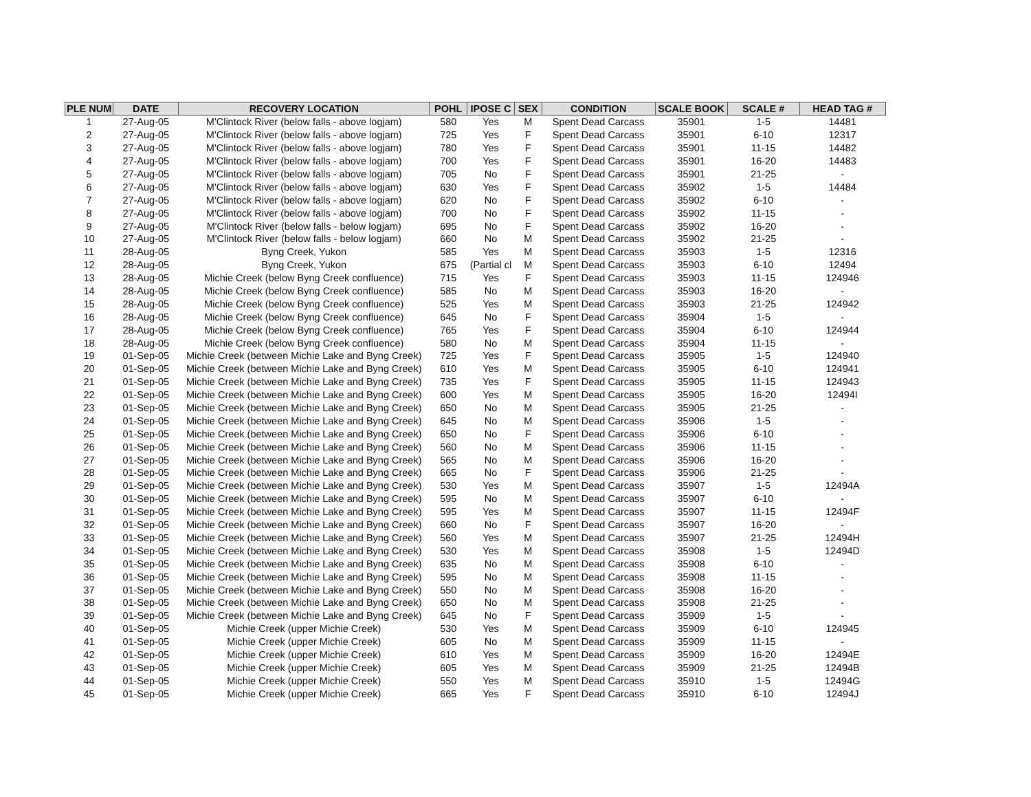| PLE NUM | DATE | RECOVERY LOCATION | POHL | IPOSE C | SEX | CONDITION | SCALE BOOK | SCALE # | HEAD TAG # |
| --- | --- | --- | --- | --- | --- | --- | --- | --- | --- |
| 1 | 27-Aug-05 | M'Clintock River (below falls - above logjam) | 580 | Yes | M | Spent Dead Carcass | 35901 | 1-5 | 14481 |
| 2 | 27-Aug-05 | M'Clintock River (below falls - above logjam) | 725 | Yes | F | Spent Dead Carcass | 35901 | 6-10 | 12317 |
| 3 | 27-Aug-05 | M'Clintock River (below falls - above logjam) | 780 | Yes | F | Spent Dead Carcass | 35901 | 11-15 | 14482 |
| 4 | 27-Aug-05 | M'Clintock River (below falls - above logjam) | 700 | Yes | F | Spent Dead Carcass | 35901 | 16-20 | 14483 |
| 5 | 27-Aug-05 | M'Clintock River (below falls - above logjam) | 705 | No | F | Spent Dead Carcass | 35901 | 21-25 | - |
| 6 | 27-Aug-05 | M'Clintock River (below falls - above logjam) | 630 | Yes | F | Spent Dead Carcass | 35902 | 1-5 | 14484 |
| 7 | 27-Aug-05 | M'Clintock River (below falls - above logjam) | 620 | No | F | Spent Dead Carcass | 35902 | 6-10 | - |
| 8 | 27-Aug-05 | M'Clintock River (below falls - above logjam) | 700 | No | F | Spent Dead Carcass | 35902 | 11-15 | - |
| 9 | 27-Aug-05 | M'Clintock River (below falls - below logjam) | 695 | No | F | Spent Dead Carcass | 35902 | 16-20 | - |
| 10 | 27-Aug-05 | M'Clintock River (below falls - below logjam) | 660 | No | M | Spent Dead Carcass | 35902 | 21-25 | - |
| 11 | 28-Aug-05 | Byng Creek, Yukon | 585 | Yes | M | Spent Dead Carcass | 35903 | 1-5 | 12316 |
| 12 | 28-Aug-05 | Byng Creek, Yukon | 675 | (Partial cl | M | Spent Dead Carcass | 35903 | 6-10 | 12494 |
| 13 | 28-Aug-05 | Michie Creek (below Byng Creek confluence) | 715 | Yes | F | Spent Dead Carcass | 35903 | 11-15 | 124946 |
| 14 | 28-Aug-05 | Michie Creek (below Byng Creek confluence) | 585 | No | M | Spent Dead Carcass | 35903 | 16-20 | - |
| 15 | 28-Aug-05 | Michie Creek (below Byng Creek confluence) | 525 | Yes | M | Spent Dead Carcass | 35903 | 21-25 | 124942 |
| 16 | 28-Aug-05 | Michie Creek (below Byng Creek confluence) | 645 | No | F | Spent Dead Carcass | 35904 | 1-5 | - |
| 17 | 28-Aug-05 | Michie Creek (below Byng Creek confluence) | 765 | Yes | F | Spent Dead Carcass | 35904 | 6-10 | 124944 |
| 18 | 28-Aug-05 | Michie Creek (below Byng Creek confluence) | 580 | No | M | Spent Dead Carcass | 35904 | 11-15 | - |
| 19 | 01-Sep-05 | Michie Creek (between Michie Lake and Byng Creek) | 725 | Yes | F | Spent Dead Carcass | 35905 | 1-5 | 124940 |
| 20 | 01-Sep-05 | Michie Creek (between Michie Lake and Byng Creek) | 610 | Yes | M | Spent Dead Carcass | 35905 | 6-10 | 124941 |
| 21 | 01-Sep-05 | Michie Creek (between Michie Lake and Byng Creek) | 735 | Yes | F | Spent Dead Carcass | 35905 | 11-15 | 124943 |
| 22 | 01-Sep-05 | Michie Creek (between Michie Lake and Byng Creek) | 600 | Yes | M | Spent Dead Carcass | 35905 | 16-20 | 12494I |
| 23 | 01-Sep-05 | Michie Creek (between Michie Lake and Byng Creek) | 650 | No | M | Spent Dead Carcass | 35905 | 21-25 | - |
| 24 | 01-Sep-05 | Michie Creek (between Michie Lake and Byng Creek) | 645 | No | M | Spent Dead Carcass | 35906 | 1-5 | - |
| 25 | 01-Sep-05 | Michie Creek (between Michie Lake and Byng Creek) | 650 | No | F | Spent Dead Carcass | 35906 | 6-10 | - |
| 26 | 01-Sep-05 | Michie Creek (between Michie Lake and Byng Creek) | 560 | No | M | Spent Dead Carcass | 35906 | 11-15 | - |
| 27 | 01-Sep-05 | Michie Creek (between Michie Lake and Byng Creek) | 565 | No | M | Spent Dead Carcass | 35906 | 16-20 | - |
| 28 | 01-Sep-05 | Michie Creek (between Michie Lake and Byng Creek) | 665 | No | F | Spent Dead Carcass | 35906 | 21-25 | - |
| 29 | 01-Sep-05 | Michie Creek (between Michie Lake and Byng Creek) | 530 | Yes | M | Spent Dead Carcass | 35907 | 1-5 | 12494A |
| 30 | 01-Sep-05 | Michie Creek (between Michie Lake and Byng Creek) | 595 | No | M | Spent Dead Carcass | 35907 | 6-10 | - |
| 31 | 01-Sep-05 | Michie Creek (between Michie Lake and Byng Creek) | 595 | Yes | M | Spent Dead Carcass | 35907 | 11-15 | 12494F |
| 32 | 01-Sep-05 | Michie Creek (between Michie Lake and Byng Creek) | 660 | No | F | Spent Dead Carcass | 35907 | 16-20 | - |
| 33 | 01-Sep-05 | Michie Creek (between Michie Lake and Byng Creek) | 560 | Yes | M | Spent Dead Carcass | 35907 | 21-25 | 12494H |
| 34 | 01-Sep-05 | Michie Creek (between Michie Lake and Byng Creek) | 530 | Yes | M | Spent Dead Carcass | 35908 | 1-5 | 12494D |
| 35 | 01-Sep-05 | Michie Creek (between Michie Lake and Byng Creek) | 635 | No | M | Spent Dead Carcass | 35908 | 6-10 | - |
| 36 | 01-Sep-05 | Michie Creek (between Michie Lake and Byng Creek) | 595 | No | M | Spent Dead Carcass | 35908 | 11-15 | - |
| 37 | 01-Sep-05 | Michie Creek (between Michie Lake and Byng Creek) | 550 | No | M | Spent Dead Carcass | 35908 | 16-20 | - |
| 38 | 01-Sep-05 | Michie Creek (between Michie Lake and Byng Creek) | 650 | No | M | Spent Dead Carcass | 35908 | 21-25 | - |
| 39 | 01-Sep-05 | Michie Creek (between Michie Lake and Byng Creek) | 645 | No | F | Spent Dead Carcass | 35909 | 1-5 | - |
| 40 | 01-Sep-05 | Michie Creek (upper Michie Creek) | 530 | Yes | M | Spent Dead Carcass | 35909 | 6-10 | 124945 |
| 41 | 01-Sep-05 | Michie Creek (upper Michie Creek) | 605 | No | M | Spent Dead Carcass | 35909 | 11-15 | - |
| 42 | 01-Sep-05 | Michie Creek (upper Michie Creek) | 610 | Yes | M | Spent Dead Carcass | 35909 | 16-20 | 12494E |
| 43 | 01-Sep-05 | Michie Creek (upper Michie Creek) | 605 | Yes | M | Spent Dead Carcass | 35909 | 21-25 | 12494B |
| 44 | 01-Sep-05 | Michie Creek (upper Michie Creek) | 550 | Yes | M | Spent Dead Carcass | 35910 | 1-5 | 12494G |
| 45 | 01-Sep-05 | Michie Creek (upper Michie Creek) | 665 | Yes | F | Spent Dead Carcass | 35910 | 6-10 | 12494J |